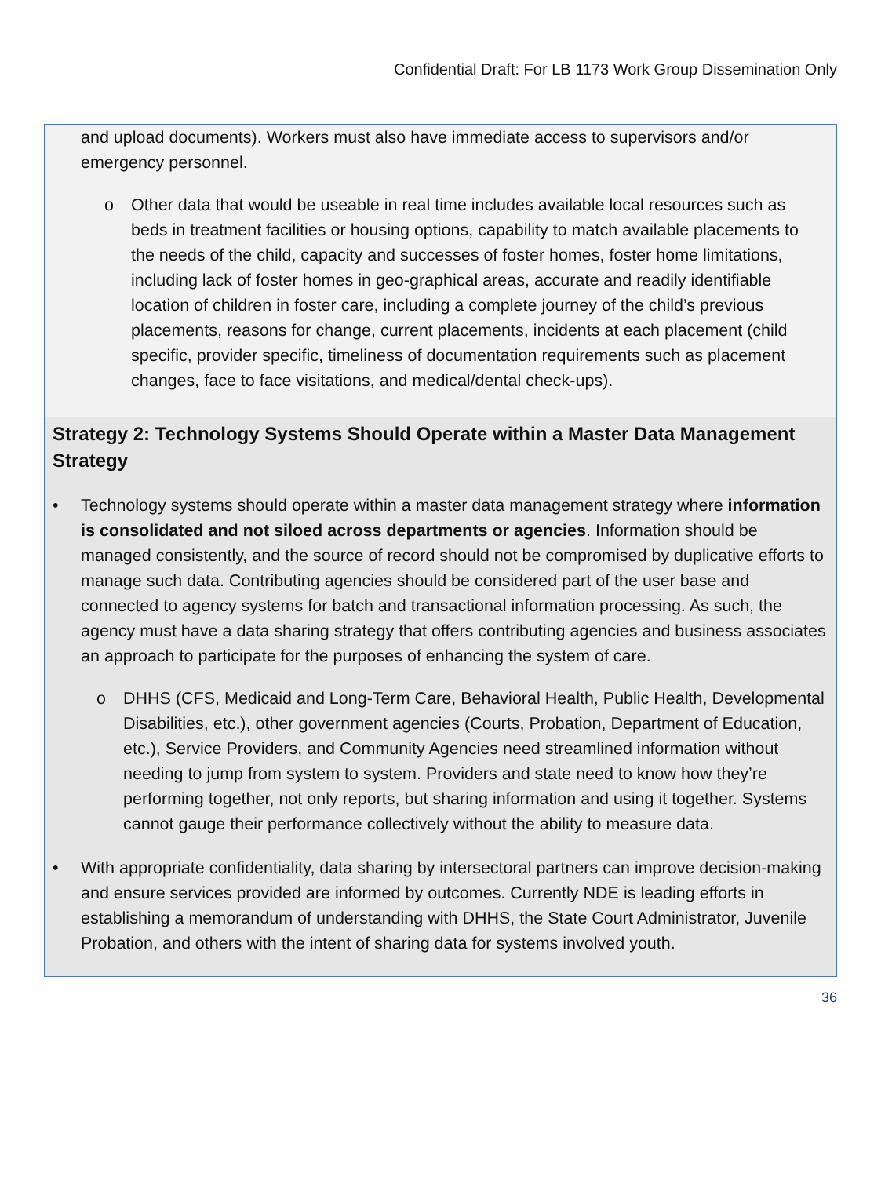Confidential Draft: For LB 1173 Work Group Dissemination Only
and upload documents). Workers must also have immediate access to supervisors and/or emergency personnel.
o Other data that would be useable in real time includes available local resources such as beds in treatment facilities or housing options, capability to match available placements to the needs of the child, capacity and successes of foster homes, foster home limitations, including lack of foster homes in geo-graphical areas, accurate and readily identifiable location of children in foster care, including a complete journey of the child’s previous placements, reasons for change, current placements, incidents at each placement (child specific, provider specific, timeliness of documentation requirements such as placement changes, face to face visitations, and medical/dental check-ups).
Strategy 2: Technology Systems Should Operate within a Master Data Management Strategy
• Technology systems should operate within a master data management strategy where information is consolidated and not siloed across departments or agencies. Information should be managed consistently, and the source of record should not be compromised by duplicative efforts to manage such data. Contributing agencies should be considered part of the user base and connected to agency systems for batch and transactional information processing. As such, the agency must have a data sharing strategy that offers contributing agencies and business associates an approach to participate for the purposes of enhancing the system of care.
o DHHS (CFS, Medicaid and Long-Term Care, Behavioral Health, Public Health, Developmental Disabilities, etc.), other government agencies (Courts, Probation, Department of Education, etc.), Service Providers, and Community Agencies need streamlined information without needing to jump from system to system. Providers and state need to know how they’re performing together, not only reports, but sharing information and using it together. Systems cannot gauge their performance collectively without the ability to measure data.
• With appropriate confidentiality, data sharing by intersectoral partners can improve decision-making and ensure services provided are informed by outcomes. Currently NDE is leading efforts in establishing a memorandum of understanding with DHHS, the State Court Administrator, Juvenile Probation, and others with the intent of sharing data for systems involved youth.
36